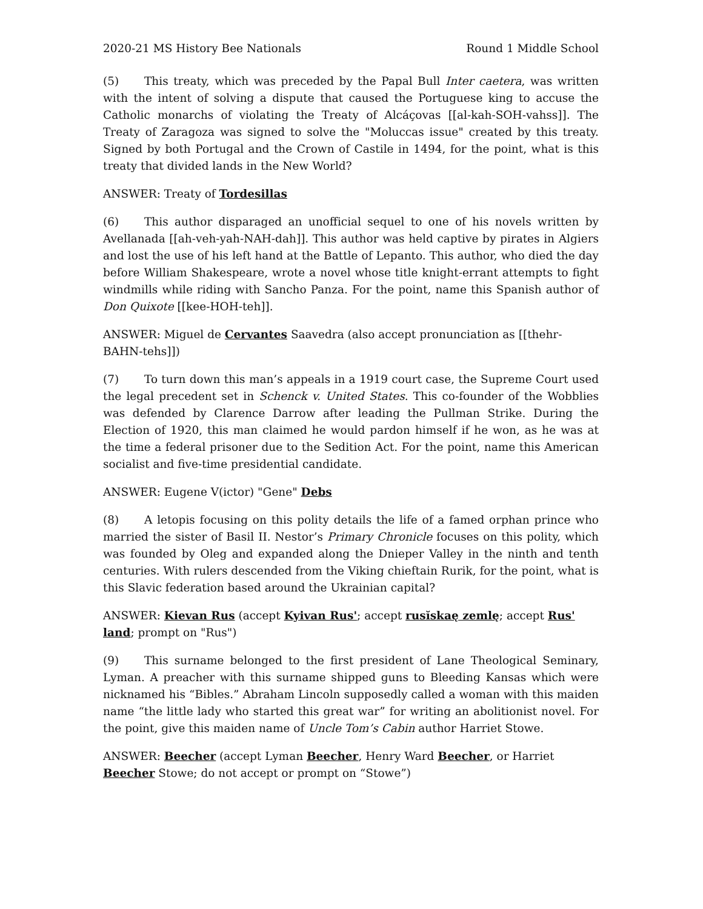2020-21 MS History Bee Nationals Round 1 Middle School
(5) This treaty, which was preceded by the Papal Bull Inter caetera, was written with the intent of solving a dispute that caused the Portuguese king to accuse the Catholic monarchs of violating the Treaty of Alcáçovas [[al-kah-SOH-vahss]]. The Treaty of Zaragoza was signed to solve the "Moluccas issue" created by this treaty. Signed by both Portugal and the Crown of Castile in 1494, for the point, what is this treaty that divided lands in the New World?
ANSWER: Treaty of Tordesillas
(6) This author disparaged an unofficial sequel to one of his novels written by Avellanada [[ah-veh-yah-NAH-dah]]. This author was held captive by pirates in Algiers and lost the use of his left hand at the Battle of Lepanto. This author, who died the day before William Shakespeare, wrote a novel whose title knight-errant attempts to fight windmills while riding with Sancho Panza. For the point, name this Spanish author of Don Quixote [[kee-HOH-teh]].
ANSWER: Miguel de Cervantes Saavedra (also accept pronunciation as [[thehr-BAHN-tehs]])
(7) To turn down this man’s appeals in a 1919 court case, the Supreme Court used the legal precedent set in Schenck v. United States. This co-founder of the Wobblies was defended by Clarence Darrow after leading the Pullman Strike. During the Election of 1920, this man claimed he would pardon himself if he won, as he was at the time a federal prisoner due to the Sedition Act. For the point, name this American socialist and five-time presidential candidate.
ANSWER: Eugene V(ictor) "Gene" Debs
(8) A letopis focusing on this polity details the life of a famed orphan prince who married the sister of Basil II. Nestor’s Primary Chronicle focuses on this polity, which was founded by Oleg and expanded along the Dnieper Valley in the ninth and tenth centuries. With rulers descended from the Viking chieftain Rurik, for the point, what is this Slavic federation based around the Ukrainian capital?
ANSWER: Kievan Rus (accept Kyivan Rus'; accept rusĭskaę zemlę; accept Rus' land; prompt on "Rus")
(9) This surname belonged to the first president of Lane Theological Seminary, Lyman. A preacher with this surname shipped guns to Bleeding Kansas which were nicknamed his “Bibles.” Abraham Lincoln supposedly called a woman with this maiden name “the little lady who started this great war” for writing an abolitionist novel. For the point, give this maiden name of Uncle Tom’s Cabin author Harriet Stowe.
ANSWER: Beecher (accept Lyman Beecher, Henry Ward Beecher, or Harriet Beecher Stowe; do not accept or prompt on “Stowe”)